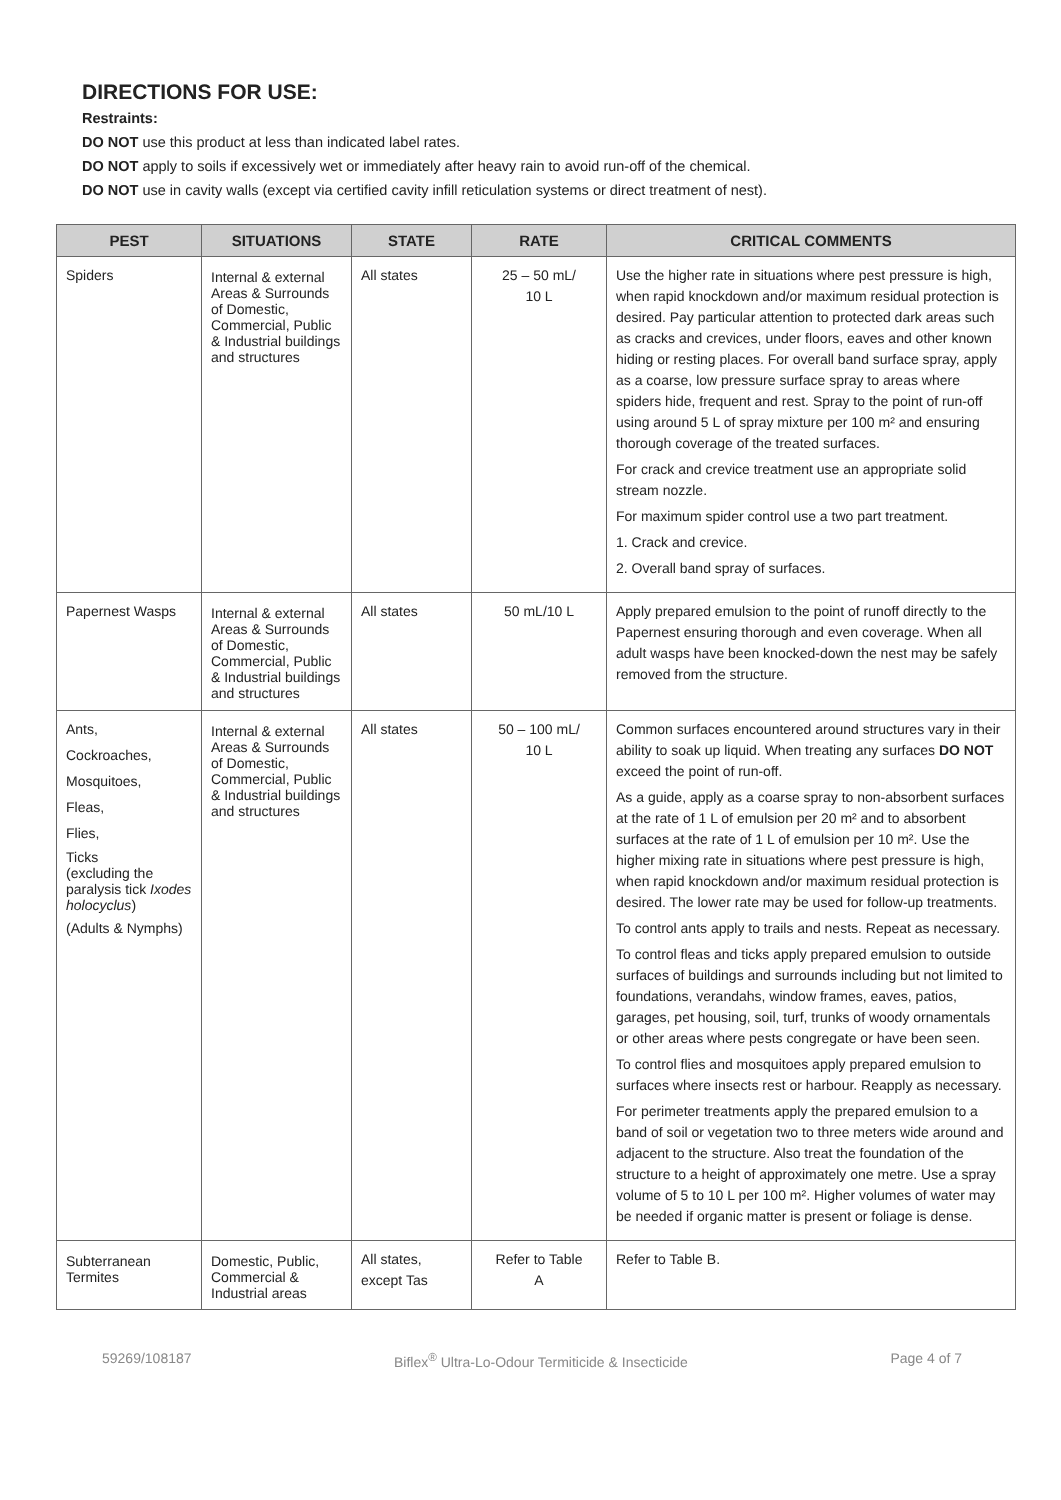DIRECTIONS FOR USE:
Restraints:
DO NOT use this product at less than indicated label rates.
DO NOT apply to soils if excessively wet or immediately after heavy rain to avoid run-off of the chemical.
DO NOT use in cavity walls (except via certified cavity infill reticulation systems or direct treatment of nest).
| PEST | SITUATIONS | STATE | RATE | CRITICAL COMMENTS |
| --- | --- | --- | --- | --- |
| Spiders | Internal & external Areas & Surrounds of Domestic, Commercial, Public & Industrial buildings and structures | All states | 25 – 50 mL/ 10 L | Use the higher rate in situations where pest pressure is high, when rapid knockdown and/or maximum residual protection is desired. Pay particular attention to protected dark areas such as cracks and crevices, under floors, eaves and other known hiding or resting places. For overall band surface spray, apply as a coarse, low pressure surface spray to areas where spiders hide, frequent and rest. Spray to the point of run-off using around 5 L of spray mixture per 100 m² and ensuring thorough coverage of the treated surfaces. For crack and crevice treatment use an appropriate solid stream nozzle. For maximum spider control use a two part treatment. 1. Crack and crevice. 2. Overall band spray of surfaces. |
| Papernest Wasps | Internal & external Areas & Surrounds of Domestic, Commercial, Public & Industrial buildings and structures | All states | 50 mL/10 L | Apply prepared emulsion to the point of runoff directly to the Papernest ensuring thorough and even coverage. When all adult wasps have been knocked-down the nest may be safely removed from the structure. |
| Ants, Cockroaches, Mosquitoes, Fleas, Flies, Ticks (excluding the paralysis tick Ixodes holocyclus ) (Adults & Nymphs) | Internal & external Areas & Surrounds of Domestic, Commercial, Public & Industrial buildings and structures | All states | 50 – 100 mL/ 10 L | Common surfaces encountered around structures vary in their ability to soak up liquid. When treating any surfaces DO NOT exceed the point of run-off. As a guide, apply as a coarse spray to non-absorbent surfaces at the rate of 1 L of emulsion per 20 m² and to absorbent surfaces at the rate of 1 L of emulsion per 10 m². Use the higher mixing rate in situations where pest pressure is high, when rapid knockdown and/or maximum residual protection is desired. The lower rate may be used for follow-up treatments. To control ants apply to trails and nests. Repeat as necessary. To control fleas and ticks apply prepared emulsion to outside surfaces of buildings and surrounds including but not limited to foundations, verandahs, window frames, eaves, patios, garages, pet housing, soil, turf, trunks of woody ornamentals or other areas where pests congregate or have been seen. To control flies and mosquitoes apply prepared emulsion to surfaces where insects rest or harbour. Reapply as necessary. For perimeter treatments apply the prepared emulsion to a band of soil or vegetation two to three meters wide around and adjacent to the structure. Also treat the foundation of the structure to a height of approximately one metre. Use a spray volume of 5 to 10 L per 100 m². Higher volumes of water may be needed if organic matter is present or foliage is dense. |
| Subterranean Termites | Domestic, Public, Commercial & Industrial areas | All states, except Tas | Refer to Table A | Refer to Table B. |
59269/108187 Biflex<sup>®</sup> Ultra-Lo-Odour Termiticide & Insecticide Page 4 of 7